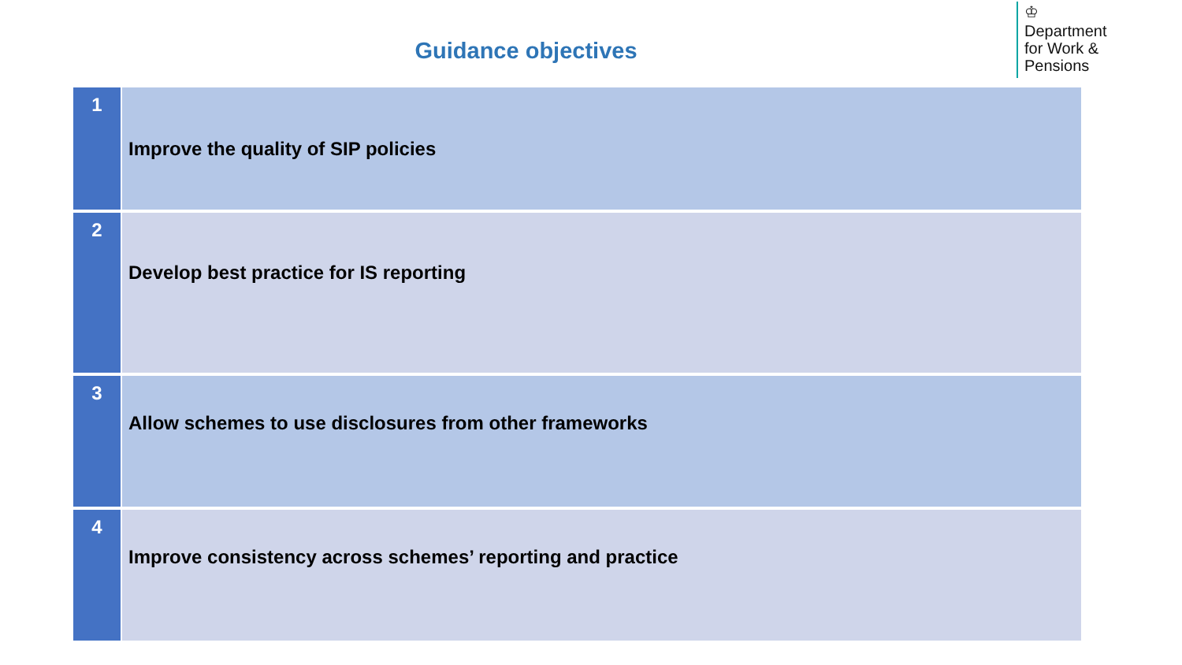Guidance objectives
♔
Department
for Work &
Pensions
| 1 | Improve the quality of SIP policies |
| 2 | Develop best practice for IS reporting |
| 3 | Allow schemes to use disclosures from other frameworks |
| 4 | Improve consistency across schemes’ reporting and practice |